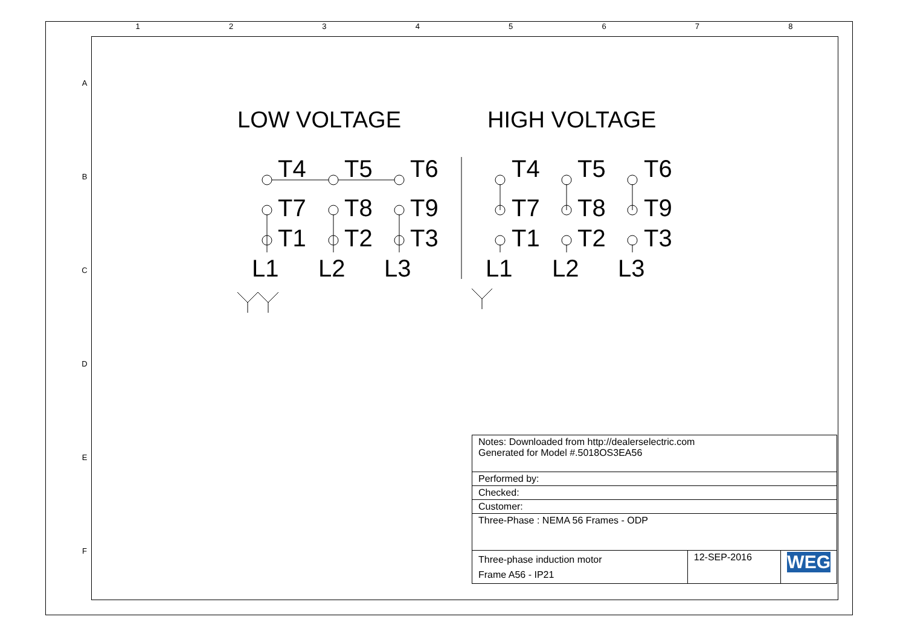1 2 3 4 5 6 7 8
A
B
C
D
E
F
LOW VOLTAGE
HIGH VOLTAGE
T4
T5
T6
T7
T8
T9
T1
T2
T3
L1
L2
L3
T4
T5
T6
T7
T8
T9
T1
T2
T3
L1
L2
L3
| Notes: Downloaded from http://dealerselectric.com Generated for Model #.5018OS3EA56 | | |
| Performed by: | | |
| Checked: | | |
| Customer: | | |
| Three-Phase : NEMA 56 Frames - ODP | | |
| Three-phase induction motor Frame A56 - IP21 | 12-SEP-2016 | WEG |